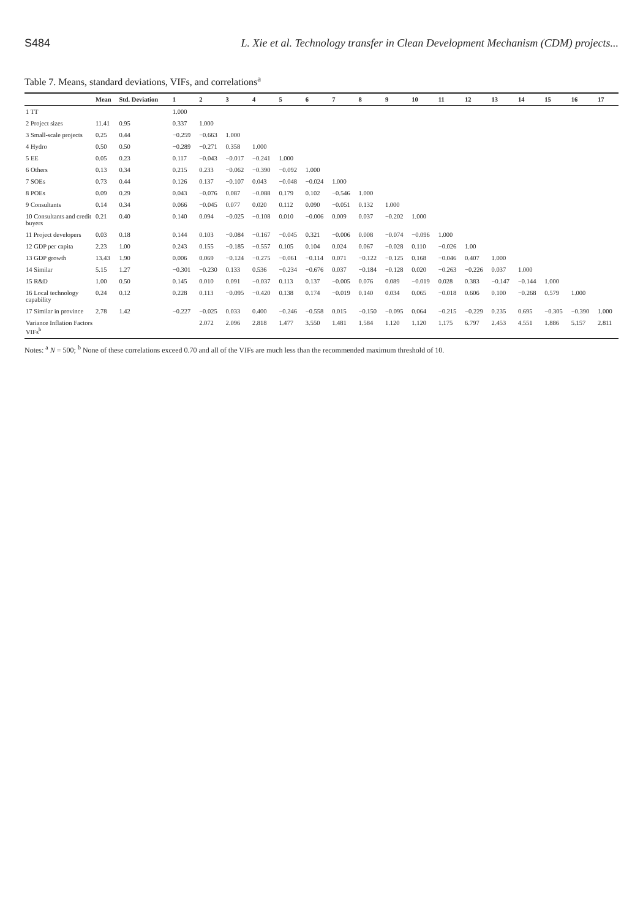S484 L. Xie et al. Technology transfer in Clean Development Mechanism (CDM) projects...
Table 7. Means, standard deviations, VIFs, and correlations<sup>a</sup>
| | Mean | Std. Deviation | 1 | 2 | 3 | 4 | 5 | 6 | 7 | 8 | 9 | 10 | 11 | 12 | 13 | 14 | 15 | 16 | 17 |
| --- | --- | --- | --- | --- | --- | --- | --- | --- | --- | --- | --- | --- | --- | --- | --- | --- | --- | --- | --- |
| 1 TT | | | 1.000 | | | | | | | | | | | | | | | | |
| 2 Project sizes | 11.41 | 0.95 | 0.337 | 1.000 | | | | | | | | | | | | | | | |
| 3 Small-scale projects | 0.25 | 0.44 | −0.259 | −0.663 | 1.000 | | | | | | | | | | | | | | |
| 4 Hydro | 0.50 | 0.50 | −0.289 | −0.271 | 0.358 | 1.000 | | | | | | | | | | | | | |
| 5 EE | 0.05 | 0.23 | 0.117 | −0.043 | −0.017 | −0.241 | 1.000 | | | | | | | | | | | | |
| 6 Others | 0.13 | 0.34 | 0.215 | 0.233 | −0.062 | −0.390 | −0.092 | 1.000 | | | | | | | | | | | |
| 7 SOEs | 0.73 | 0.44 | 0.126 | 0.137 | −0.107 | 0.043 | −0.048 | −0.024 | 1.000 | | | | | | | | | | |
| 8 POEs | 0.09 | 0.29 | 0.043 | −0.076 | 0.087 | −0.088 | 0.179 | 0.102 | −0.546 | 1.000 | | | | | | | | | |
| 9 Consultants | 0.14 | 0.34 | 0.066 | −0.045 | 0.077 | 0.020 | 0.112 | 0.090 | −0.051 | 0.132 | 1.000 | | | | | | | | |
| 10 Consultants and credit buyers | 0.21 | 0.40 | 0.140 | 0.094 | −0.025 | −0.108 | 0.010 | −0.006 | 0.009 | 0.037 | −0.202 | 1.000 | | | | | | | |
| 11 Project developers | 0.03 | 0.18 | 0.144 | 0.103 | −0.084 | −0.167 | −0.045 | 0.321 | −0.006 | 0.008 | −0.074 | −0.096 | 1.000 | | | | | | |
| 12 GDP per capita | 2.23 | 1.00 | 0.243 | 0.155 | −0.185 | −0.557 | 0.105 | 0.104 | 0.024 | 0.067 | −0.028 | 0.110 | −0.026 | 1.00 | | | | | |
| 13 GDP growth | 13.43 | 1.90 | 0.006 | 0.069 | −0.124 | −0.275 | −0.061 | −0.114 | 0.071 | −0.122 | −0.125 | 0.168 | −0.046 | 0.407 | 1.000 | | | | |
| 14 Similar | 5.15 | 1.27 | −0.301 | −0.230 | 0.133 | 0.536 | −0.234 | −0.676 | 0.037 | −0.184 | −0.128 | 0.020 | −0.263 | −0.226 | 0.037 | 1.000 | | | |
| 15 R&D | 1.00 | 0.50 | 0.145 | 0.010 | 0.091 | −0.037 | 0.113 | 0.137 | −0.005 | 0.076 | 0.089 | −0.019 | 0.028 | 0.383 | −0.147 | −0.144 | 1.000 | | |
| 16 Local technology capability | 0.24 | 0.12 | 0.228 | 0.113 | −0.095 | −0.420 | 0.138 | 0.174 | −0.019 | 0.140 | 0.034 | 0.065 | −0.018 | 0.606 | 0.100 | −0.268 | 0.579 | 1.000 | |
| 17 Similar in province | 2.78 | 1.42 | −0.227 | −0.025 | 0.033 | 0.400 | −0.246 | −0.558 | 0.015 | −0.150 | −0.095 | 0.064 | −0.215 | −0.229 | 0.235 | 0.695 | −0.305 | −0.390 | 1.000 |
| Variance Inflation Factors VIFs<sup>b</sup> | | | | 2.072 | 2.096 | 2.818 | 1.477 | 3.550 | 1.481 | 1.584 | 1.120 | 1.120 | 1.175 | 6.797 | 2.453 | 4.551 | 1.886 | 5.157 | 2.811 |
Notes: <sup>a</sup> N = 500; <sup>b</sup> None of these correlations exceed 0.70 and all of the VIFs are much less than the recommended maximum threshold of 10.